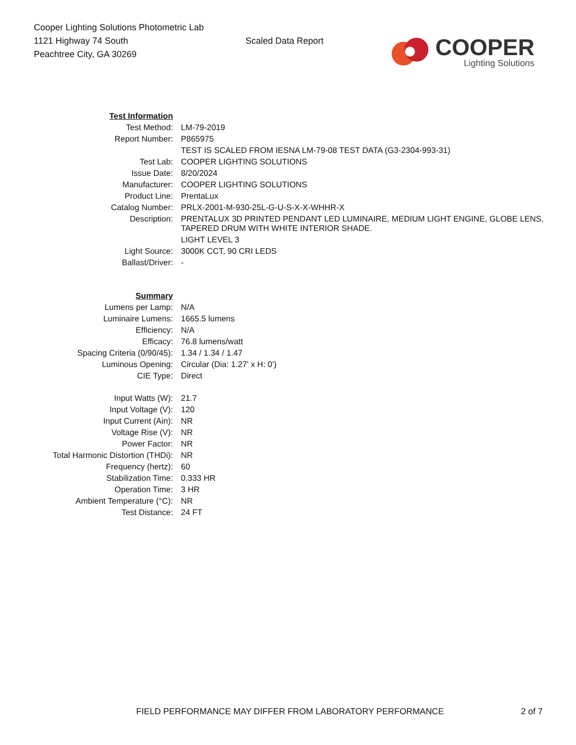Cooper Lighting Solutions Photometric Lab
1121 Highway 74 South
Peachtree City, GA 30269
Scaled Data Report
COOPER
Lighting Solutions
| Test Information | |
| Test Method: | LM-79-2019 |
| Report Number: | P865975 |
| | TEST IS SCALED FROM IESNA LM-79-08 TEST DATA (G3-2304-993-31) |
| Test Lab: | COOPER LIGHTING SOLUTIONS |
| Issue Date: | 8/20/2024 |
| Manufacturer: | COOPER LIGHTING SOLUTIONS |
| Product Line: | PrentaLux |
| Catalog Number: | PRLX-2001-M-930-25L-G-U-S-X-X-WHHR-X |
| Description: | PRENTALUX 3D PRINTED PENDANT LED LUMINAIRE, MEDIUM LIGHT ENGINE, GLOBE LENS, TAPERED DRUM WITH WHITE INTERIOR SHADE. |
| | LIGHT LEVEL 3 |
| Light Source: | 3000K CCT, 90 CRI LEDS |
| Ballast/Driver: | - |
| Summary | |
| Lumens per Lamp: | N/A |
| Luminaire Lumens: | 1665.5 lumens |
| Efficiency: | N/A |
| Efficacy: | 76.8 lumens/watt |
| Spacing Criteria (0/90/45): | 1.34 / 1.34 / 1.47 |
| Luminous Opening: | Circular (Dia: 1.27' x H: 0') |
| CIE Type: | Direct |
| Input Watts (W): | 21.7 |
| Input Voltage (V): | 120 |
| Input Current (Ain): | NR |
| Voltage Rise (V): | NR |
| Power Factor: | NR |
| Total Harmonic Distortion (THDi): | NR |
| Frequency (hertz): | 60 |
| Stabilization Time: | 0.333 HR |
| Operation Time: | 3 HR |
| Ambient Temperature (°C): | NR |
| Test Distance: | 24 FT |
FIELD PERFORMANCE MAY DIFFER FROM LABORATORY PERFORMANCE 2 of 7